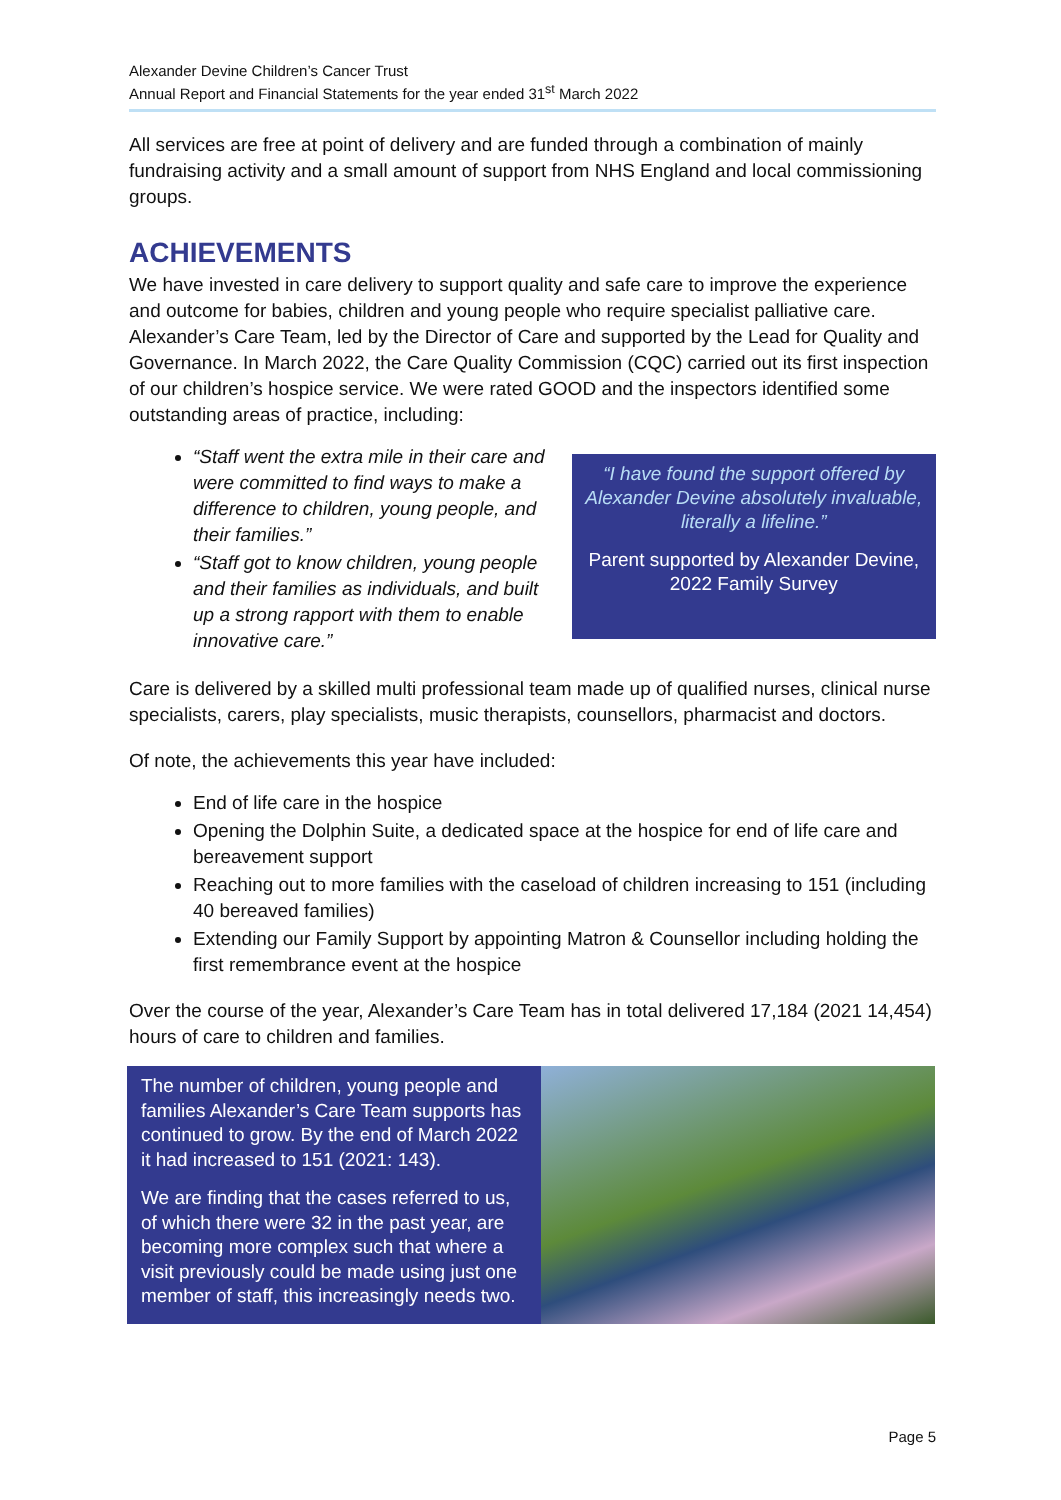Alexander Devine Children’s Cancer Trust
Annual Report and Financial Statements for the year ended 31<sup>st</sup> March 2022
All services are free at point of delivery and are funded through a combination of mainly fundraising activity and a small amount of support from NHS England and local commissioning groups.
ACHIEVEMENTS
We have invested in care delivery to support quality and safe care to improve the experience and outcome for babies, children and young people who require specialist palliative care. Alexander’s Care Team, led by the Director of Care and supported by the Lead for Quality and Governance. In March 2022, the Care Quality Commission (CQC) carried out its first inspection of our children’s hospice service. We were rated GOOD and the inspectors identified some outstanding areas of practice, including:
“Staff went the extra mile in their care and were committed to find ways to make a difference to children, young people, and their families.”
“Staff got to know children, young people and their families as individuals, and built up a strong rapport with them to enable innovative care.”
“I have found the support offered by Alexander Devine absolutely invaluable, literally a lifeline.”
Parent supported by Alexander Devine, 2022 Family Survey
Care is delivered by a skilled multi professional team made up of qualified nurses, clinical nurse specialists, carers, play specialists, music therapists, counsellors, pharmacist and doctors.
Of note, the achievements this year have included:
End of life care in the hospice
Opening the Dolphin Suite, a dedicated space at the hospice for end of life care and bereavement support
Reaching out to more families with the caseload of children increasing to 151 (including 40 bereaved families)
Extending our Family Support by appointing Matron & Counsellor including holding the first remembrance event at the hospice
Over the course of the year, Alexander’s Care Team has in total delivered 17,184 (2021 14,454) hours of care to children and families.
The number of children, young people and families Alexander’s Care Team supports has continued to grow. By the end of March 2022 it had increased to 151 (2021: 143).
We are finding that the cases referred to us, of which there were 32 in the past year, are becoming more complex such that where a visit previously could be made using just one member of staff, this increasingly needs two.
Page 5